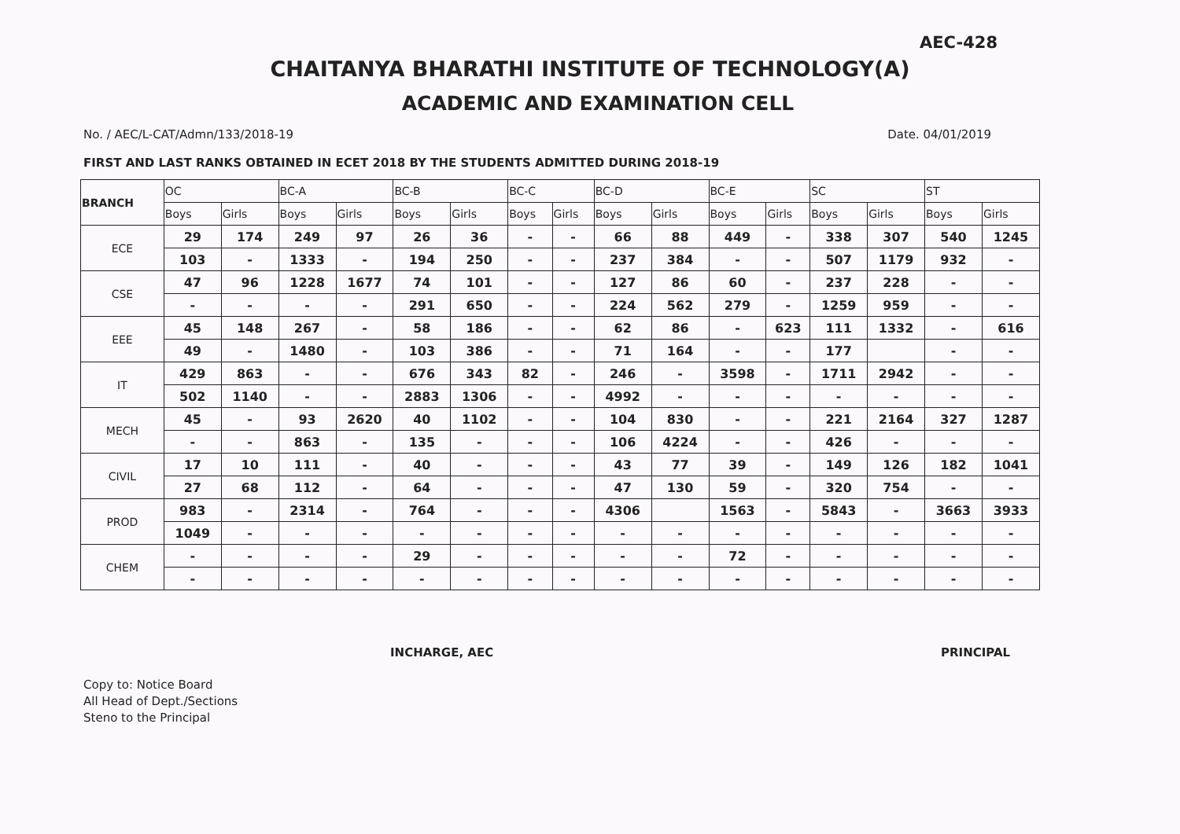AEC-428
CHAITANYA BHARATHI INSTITUTE OF TECHNOLOGY(A)
ACADEMIC AND EXAMINATION CELL
No. / AEC/L-CAT/Admn/133/2018-19 Date. 04/01/2019
FIRST AND LAST RANKS OBTAINED IN ECET 2018 BY THE STUDENTS ADMITTED DURING 2018-19
| BRANCH | OC | | BC-A | | BC-B | | BC-C | | BC-D | | BC-E | | SC | | ST | |
| --- | --- | --- | --- | --- | --- | --- | --- | --- | --- | --- | --- | --- | --- | --- | --- | --- |
| | Boys | Girls | Boys | Girls | Boys | Girls | Boys | Girls | Boys | Girls | Boys | Girls | Boys | Girls | Boys | Girls |
| ECE | 29 | 174 | 249 | 97 | 26 | 36 | - | - | 66 | 88 | 449 | - | 338 | 307 | 540 | 1245 |
| | 103 | - | 1333 | - | 194 | 250 | - | - | 237 | 384 | - | - | 507 | 1179 | 932 | - |
| CSE | 47 | 96 | 1228 | 1677 | 74 | 101 | - | - | 127 | 86 | 60 | - | 237 | 228 | - | - |
| | - | - | - | - | 291 | 650 | - | - | 224 | 562 | 279 | - | 1259 | 959 | - | - |
| EEE | 45 | 148 | 267 | - | 58 | 186 | - | - | 62 | 86 | - | 623 | 111 | 1332 | - | 616 |
| | 49 | - | 1480 | - | 103 | 386 | - | - | 71 | 164 | - | - | 177 | | - | - |
| IT | 429 | 863 | - | - | 676 | 343 | 82 | - | 246 | - | 3598 | - | 1711 | 2942 | - | - |
| | 502 | 1140 | - | - | 2883 | 1306 | - | - | 4992 | - | - | - | - | - | - | - |
| MECH | 45 | - | 93 | 2620 | 40 | 1102 | - | - | 104 | 830 | - | - | 221 | 2164 | 327 | 1287 |
| | - | - | 863 | - | 135 | - | - | - | 106 | 4224 | - | - | 426 | - | - | - |
| CIVIL | 17 | 10 | 111 | - | 40 | - | - | - | 43 | 77 | 39 | - | 149 | 126 | 182 | 1041 |
| | 27 | 68 | 112 | - | 64 | - | - | - | 47 | 130 | 59 | - | 320 | 754 | - | - |
| PROD | 983 | - | 2314 | - | 764 | - | - | - | 4306 | | 1563 | - | 5843 | - | 3663 | 3933 |
| | 1049 | - | - | - | - | - | - | - | - | - | - | - | - | - | - | - |
| CHEM | - | - | - | - | 29 | - | - | - | - | - | 72 | - | - | - | - | - |
| | - | - | - | - | - | - | - | - | - | - | - | - | - | - | - | - |
Copy to: Notice Board
All Head of Dept./Sections
Steno to the Principal
INCHARGE, AEC PRINCIPAL